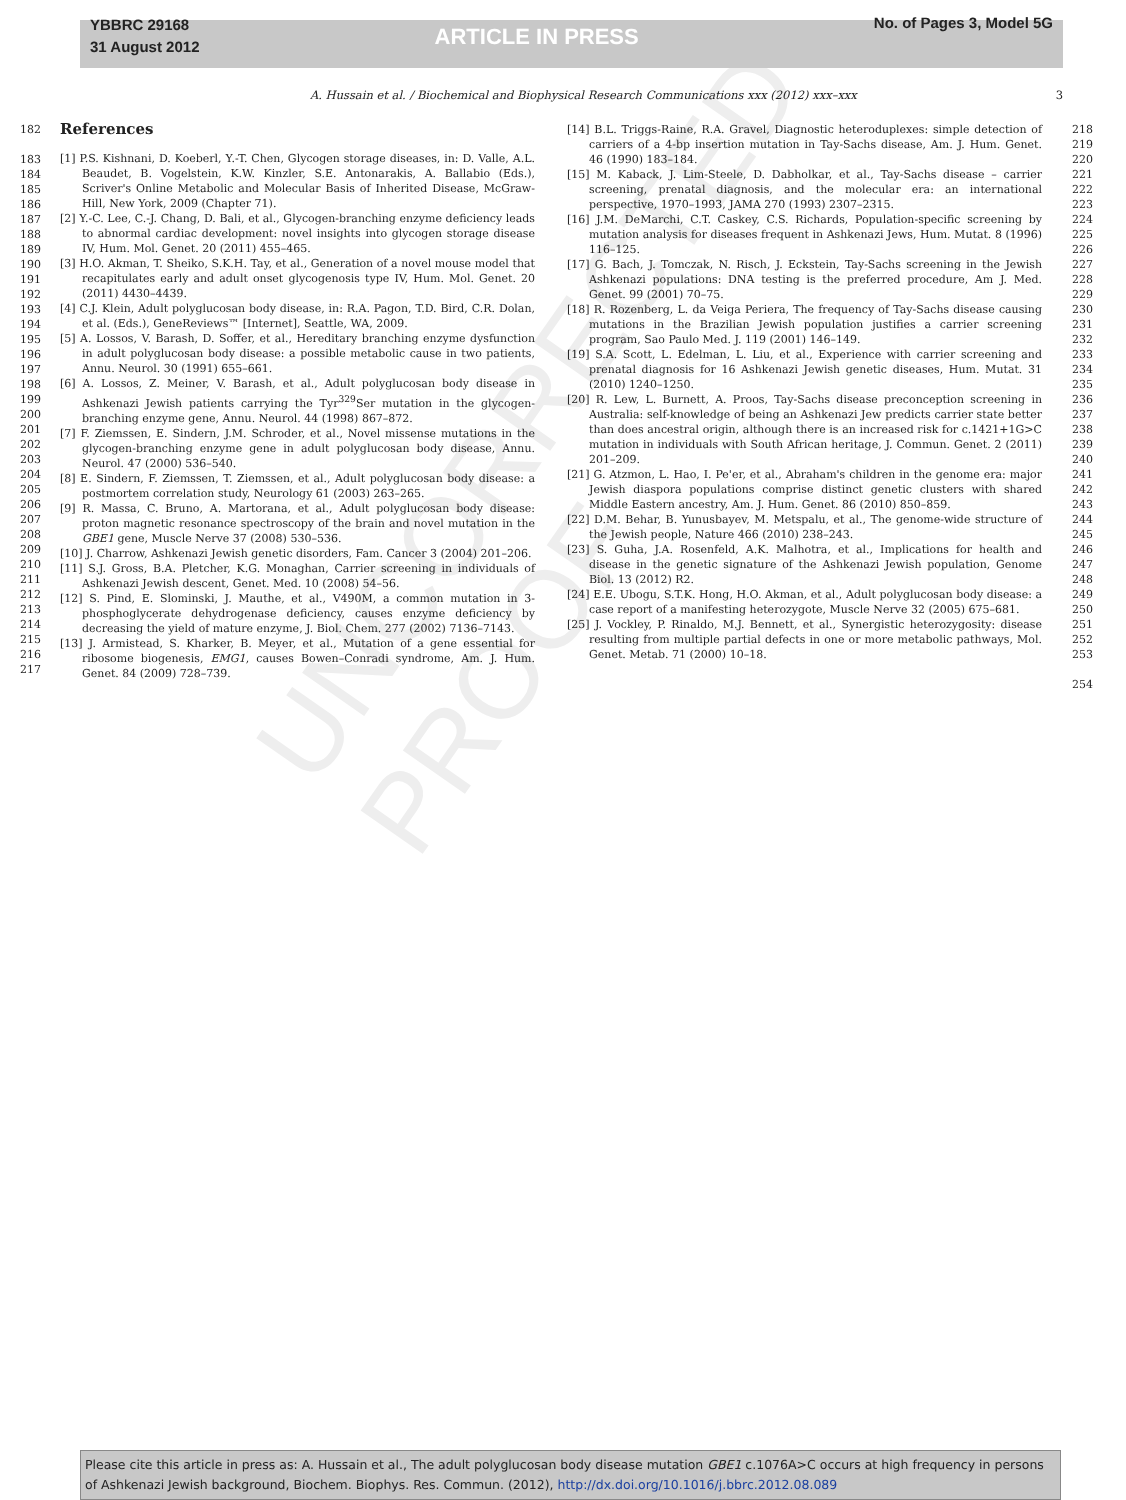YBBRC 29168
31 August 2012
ARTICLE IN PRESS
No. of Pages 3, Model 5G
A. Hussain et al. / Biochemical and Biophysical Research Communications xxx (2012) xxx–xxx 3
182
183
184
185
186
187
188
189
190
191
192
193
194
195
196
197
198
199
200
201
202
203
204
205
206
207
208
209
210
211
212
213
214
215
216
217
References
[1] P.S. Kishnani, D. Koeberl, Y.-T. Chen, Glycogen storage diseases, in: D. Valle, A.L. Beaudet, B. Vogelstein, K.W. Kinzler, S.E. Antonarakis, A. Ballabio (Eds.), Scriver's Online Metabolic and Molecular Basis of Inherited Disease, McGraw-Hill, New York, 2009 (Chapter 71).
[2] Y.-C. Lee, C.-J. Chang, D. Bali, et al., Glycogen-branching enzyme deficiency leads to abnormal cardiac development: novel insights into glycogen storage disease IV, Hum. Mol. Genet. 20 (2011) 455–465.
[3] H.O. Akman, T. Sheiko, S.K.H. Tay, et al., Generation of a novel mouse model that recapitulates early and adult onset glycogenosis type IV, Hum. Mol. Genet. 20 (2011) 4430–4439.
[4] C.J. Klein, Adult polyglucosan body disease, in: R.A. Pagon, T.D. Bird, C.R. Dolan, et al. (Eds.), GeneReviews™ [Internet], Seattle, WA, 2009.
[5] A. Lossos, V. Barash, D. Soffer, et al., Hereditary branching enzyme dysfunction in adult polyglucosan body disease: a possible metabolic cause in two patients, Annu. Neurol. 30 (1991) 655–661.
[6] A. Lossos, Z. Meiner, V. Barash, et al., Adult polyglucosan body disease in Ashkenazi Jewish patients carrying the Tyr<sup>329</sup>Ser mutation in the glycogen-branching enzyme gene, Annu. Neurol. 44 (1998) 867–872.
[7] F. Ziemssen, E. Sindern, J.M. Schroder, et al., Novel missense mutations in the glycogen-branching enzyme gene in adult polyglucosan body disease, Annu. Neurol. 47 (2000) 536–540.
[8] E. Sindern, F. Ziemssen, T. Ziemssen, et al., Adult polyglucosan body disease: a postmortem correlation study, Neurology 61 (2003) 263–265.
[9] R. Massa, C. Bruno, A. Martorana, et al., Adult polyglucosan body disease: proton magnetic resonance spectroscopy of the brain and novel mutation in the GBE1 gene, Muscle Nerve 37 (2008) 530–536.
[10] J. Charrow, Ashkenazi Jewish genetic disorders, Fam. Cancer 3 (2004) 201–206.
[11] S.J. Gross, B.A. Pletcher, K.G. Monaghan, Carrier screening in individuals of Ashkenazi Jewish descent, Genet. Med. 10 (2008) 54–56.
[12] S. Pind, E. Slominski, J. Mauthe, et al., V490M, a common mutation in 3-phosphoglycerate dehydrogenase deficiency, causes enzyme deficiency by decreasing the yield of mature enzyme, J. Biol. Chem. 277 (2002) 7136–7143.
[13] J. Armistead, S. Kharker, B. Meyer, et al., Mutation of a gene essential for ribosome biogenesis, EMG1, causes Bowen–Conradi syndrome, Am. J. Hum. Genet. 84 (2009) 728–739.
[14] B.L. Triggs-Raine, R.A. Gravel, Diagnostic heteroduplexes: simple detection of carriers of a 4-bp insertion mutation in Tay-Sachs disease, Am. J. Hum. Genet. 46 (1990) 183–184.
[15] M. Kaback, J. Lim-Steele, D. Dabholkar, et al., Tay-Sachs disease – carrier screening, prenatal diagnosis, and the molecular era: an international perspective, 1970–1993, JAMA 270 (1993) 2307–2315.
[16] J.M. DeMarchi, C.T. Caskey, C.S. Richards, Population-specific screening by mutation analysis for diseases frequent in Ashkenazi Jews, Hum. Mutat. 8 (1996) 116–125.
[17] G. Bach, J. Tomczak, N. Risch, J. Eckstein, Tay-Sachs screening in the Jewish Ashkenazi populations: DNA testing is the preferred procedure, Am J. Med. Genet. 99 (2001) 70–75.
[18] R. Rozenberg, L. da Veiga Periera, The frequency of Tay-Sachs disease causing mutations in the Brazilian Jewish population justifies a carrier screening program, Sao Paulo Med. J. 119 (2001) 146–149.
[19] S.A. Scott, L. Edelman, L. Liu, et al., Experience with carrier screening and prenatal diagnosis for 16 Ashkenazi Jewish genetic diseases, Hum. Mutat. 31 (2010) 1240–1250.
[20] R. Lew, L. Burnett, A. Proos, Tay-Sachs disease preconception screening in Australia: self-knowledge of being an Ashkenazi Jew predicts carrier state better than does ancestral origin, although there is an increased risk for c.1421+1G>C mutation in individuals with South African heritage, J. Commun. Genet. 2 (2011) 201–209.
[21] G. Atzmon, L. Hao, I. Pe'er, et al., Abraham's children in the genome era: major Jewish diaspora populations comprise distinct genetic clusters with shared Middle Eastern ancestry, Am. J. Hum. Genet. 86 (2010) 850–859.
[22] D.M. Behar, B. Yunusbayev, M. Metspalu, et al., The genome-wide structure of the Jewish people, Nature 466 (2010) 238–243.
[23] S. Guha, J.A. Rosenfeld, A.K. Malhotra, et al., Implications for health and disease in the genetic signature of the Ashkenazi Jewish population, Genome Biol. 13 (2012) R2.
[24] E.E. Ubogu, S.T.K. Hong, H.O. Akman, et al., Adult polyglucosan body disease: a case report of a manifesting heterozygote, Muscle Nerve 32 (2005) 675–681.
[25] J. Vockley, P. Rinaldo, M.J. Bennett, et al., Synergistic heterozygosity: disease resulting from multiple partial defects in one or more metabolic pathways, Mol. Genet. Metab. 71 (2000) 10–18.
218
219
220
221
222
223
224
225
226
227
228
229
230
231
232
233
234
235
236
237
238
239
240
241
242
243
244
245
246
247
248
249
250
251
252
253
254
UNCORRECTED PROOF
Please cite this article in press as: A. Hussain et al., The adult polyglucosan body disease mutation GBE1 c.1076A>C occurs at high frequency in persons of Ashkenazi Jewish background, Biochem. Biophys. Res. Commun. (2012), http://dx.doi.org/10.1016/j.bbrc.2012.08.089